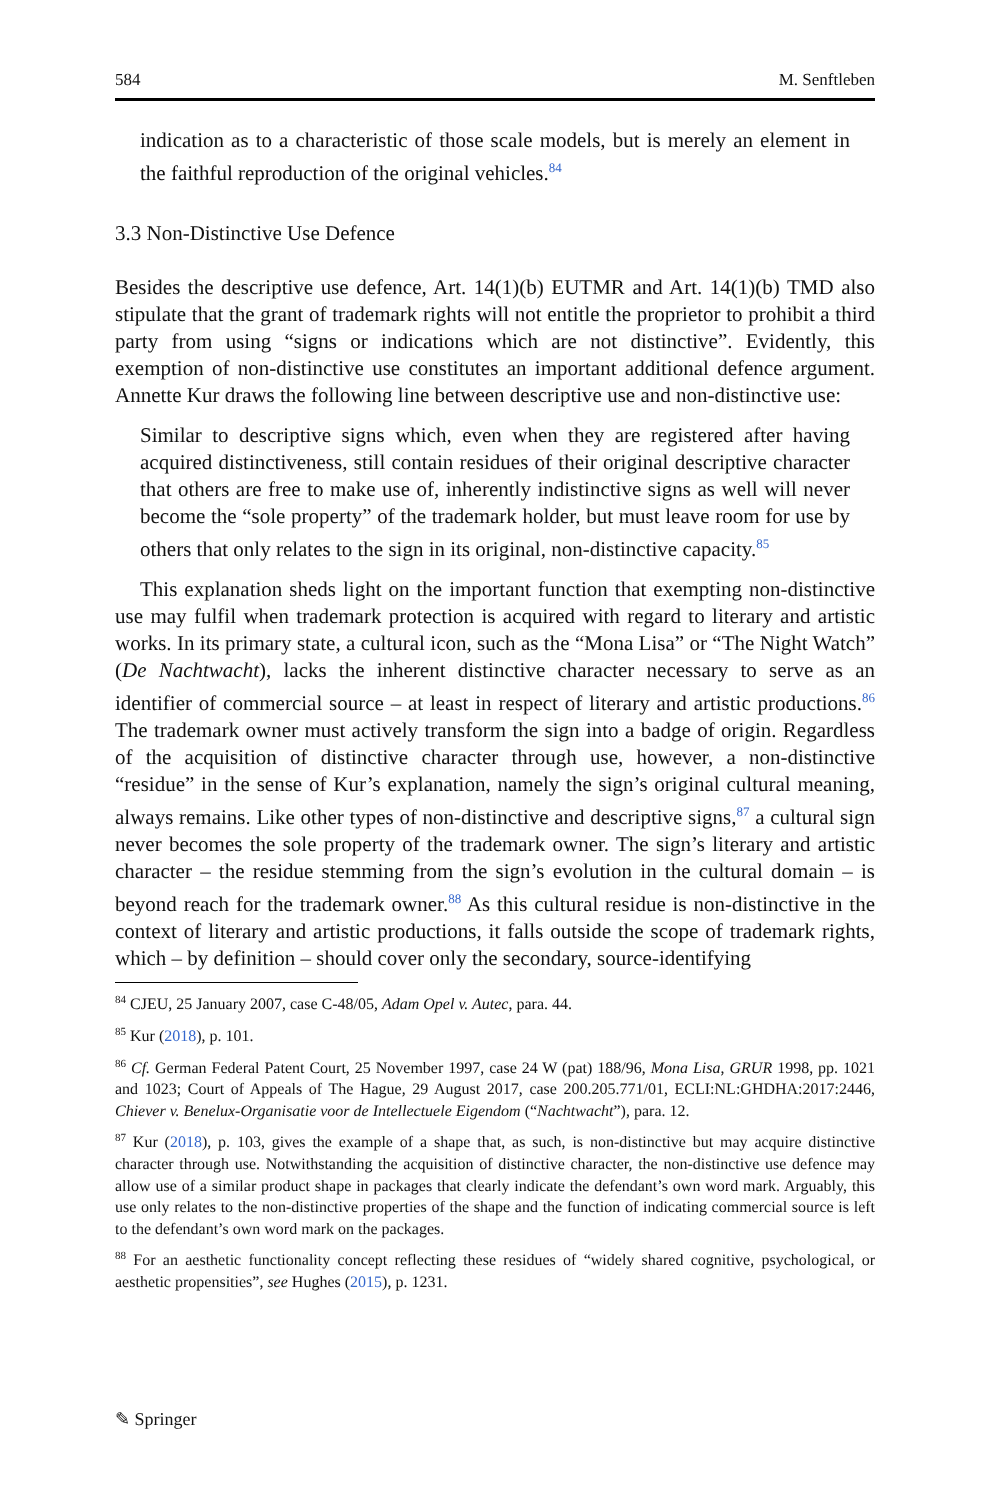584 M. Senftleben
indication as to a characteristic of those scale models, but is merely an element in the faithful reproduction of the original vehicles.<sup>84</sup>
3.3 Non-Distinctive Use Defence
Besides the descriptive use defence, Art. 14(1)(b) EUTMR and Art. 14(1)(b) TMD also stipulate that the grant of trademark rights will not entitle the proprietor to prohibit a third party from using “signs or indications which are not distinctive”. Evidently, this exemption of non-distinctive use constitutes an important additional defence argument. Annette Kur draws the following line between descriptive use and non-distinctive use:
Similar to descriptive signs which, even when they are registered after having acquired distinctiveness, still contain residues of their original descriptive character that others are free to make use of, inherently indistinctive signs as well will never become the “sole property” of the trademark holder, but must leave room for use by others that only relates to the sign in its original, non-distinctive capacity.<sup>85</sup>
This explanation sheds light on the important function that exempting non-distinctive use may fulfil when trademark protection is acquired with regard to literary and artistic works. In its primary state, a cultural icon, such as the “Mona Lisa” or “The Night Watch” (De Nachtwacht), lacks the inherent distinctive character necessary to serve as an identifier of commercial source – at least in respect of literary and artistic productions.<sup>86</sup> The trademark owner must actively transform the sign into a badge of origin. Regardless of the acquisition of distinctive character through use, however, a non-distinctive “residue” in the sense of Kur’s explanation, namely the sign’s original cultural meaning, always remains. Like other types of non-distinctive and descriptive signs,<sup>87</sup> a cultural sign never becomes the sole property of the trademark owner. The sign’s literary and artistic character – the residue stemming from the sign’s evolution in the cultural domain – is beyond reach for the trademark owner.<sup>88</sup> As this cultural residue is non-distinctive in the context of literary and artistic productions, it falls outside the scope of trademark rights, which – by definition – should cover only the secondary, source-identifying
<sup>84</sup> CJEU, 25 January 2007, case C-48/05, Adam Opel v. Autec, para. 44.
<sup>85</sup> Kur (2018), p. 101.
<sup>86</sup> Cf. German Federal Patent Court, 25 November 1997, case 24 W (pat) 188/96, Mona Lisa, GRUR 1998, pp. 1021 and 1023; Court of Appeals of The Hague, 29 August 2017, case 200.205.771/01, ECLI:NL:GHDHA:2017:2446, Chiever v. Benelux-Organisatie voor de Intellectuele Eigendom (“Nachtwacht”), para. 12.
<sup>87</sup> Kur (2018), p. 103, gives the example of a shape that, as such, is non-distinctive but may acquire distinctive character through use. Notwithstanding the acquisition of distinctive character, the non-distinctive use defence may allow use of a similar product shape in packages that clearly indicate the defendant’s own word mark. Arguably, this use only relates to the non-distinctive properties of the shape and the function of indicating commercial source is left to the defendant’s own word mark on the packages.
<sup>88</sup> For an aesthetic functionality concept reflecting these residues of “widely shared cognitive, psychological, or aesthetic propensities”, see Hughes (2015), p. 1231.
✎ Springer